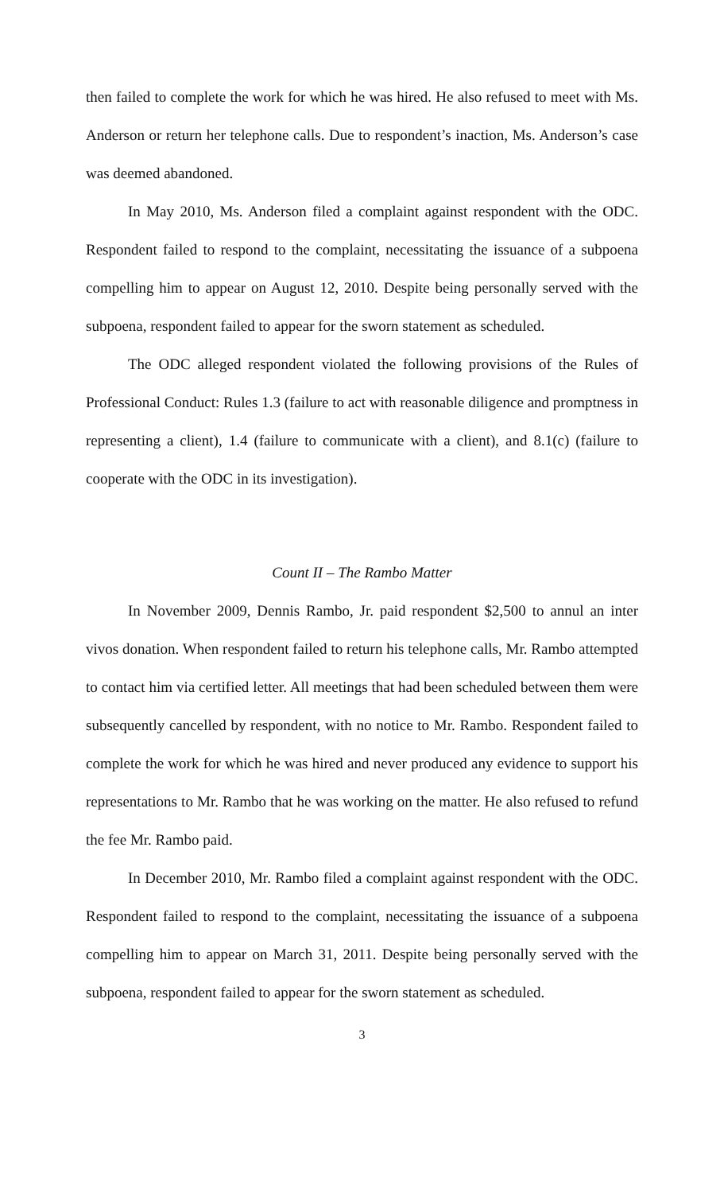then failed to complete the work for which he was hired. He also refused to meet with Ms. Anderson or return her telephone calls. Due to respondent’s inaction, Ms. Anderson’s case was deemed abandoned.
In May 2010, Ms. Anderson filed a complaint against respondent with the ODC. Respondent failed to respond to the complaint, necessitating the issuance of a subpoena compelling him to appear on August 12, 2010. Despite being personally served with the subpoena, respondent failed to appear for the sworn statement as scheduled.
The ODC alleged respondent violated the following provisions of the Rules of Professional Conduct: Rules 1.3 (failure to act with reasonable diligence and promptness in representing a client), 1.4 (failure to communicate with a client), and 8.1(c) (failure to cooperate with the ODC in its investigation).
Count II – The Rambo Matter
In November 2009, Dennis Rambo, Jr. paid respondent $2,500 to annul an inter vivos donation. When respondent failed to return his telephone calls, Mr. Rambo attempted to contact him via certified letter. All meetings that had been scheduled between them were subsequently cancelled by respondent, with no notice to Mr. Rambo. Respondent failed to complete the work for which he was hired and never produced any evidence to support his representations to Mr. Rambo that he was working on the matter. He also refused to refund the fee Mr. Rambo paid.
In December 2010, Mr. Rambo filed a complaint against respondent with the ODC. Respondent failed to respond to the complaint, necessitating the issuance of a subpoena compelling him to appear on March 31, 2011. Despite being personally served with the subpoena, respondent failed to appear for the sworn statement as scheduled.
3